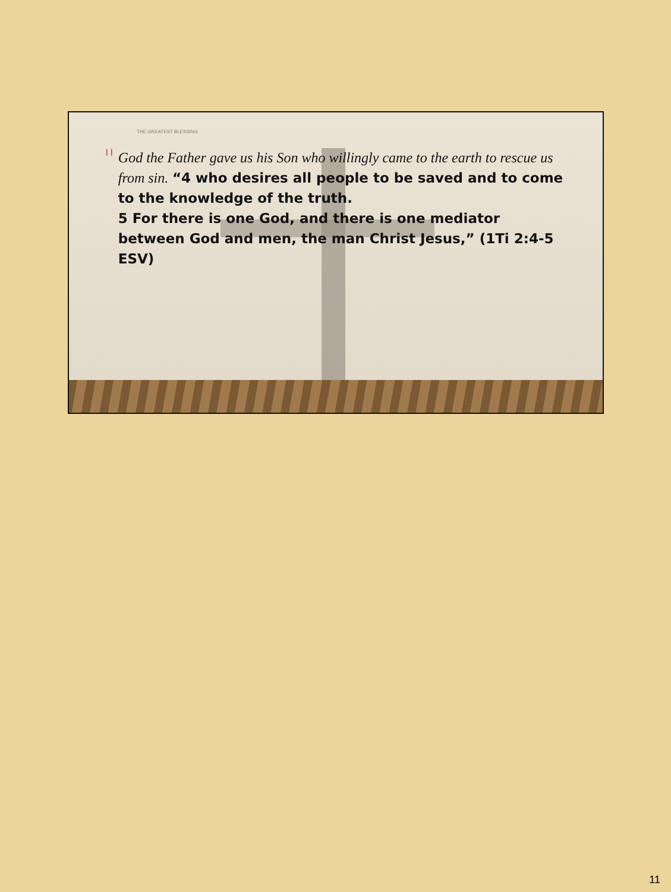THE GREATEST BLESSING
l l
God the Father gave us his Son who willingly came to the earth to rescue us from sin. “4 who desires all people to be saved and to come to the knowledge of the truth.
5 For there is one God, and there is one mediator between God and men, the man Christ Jesus,” (1Ti 2:4-5 ESV)
11